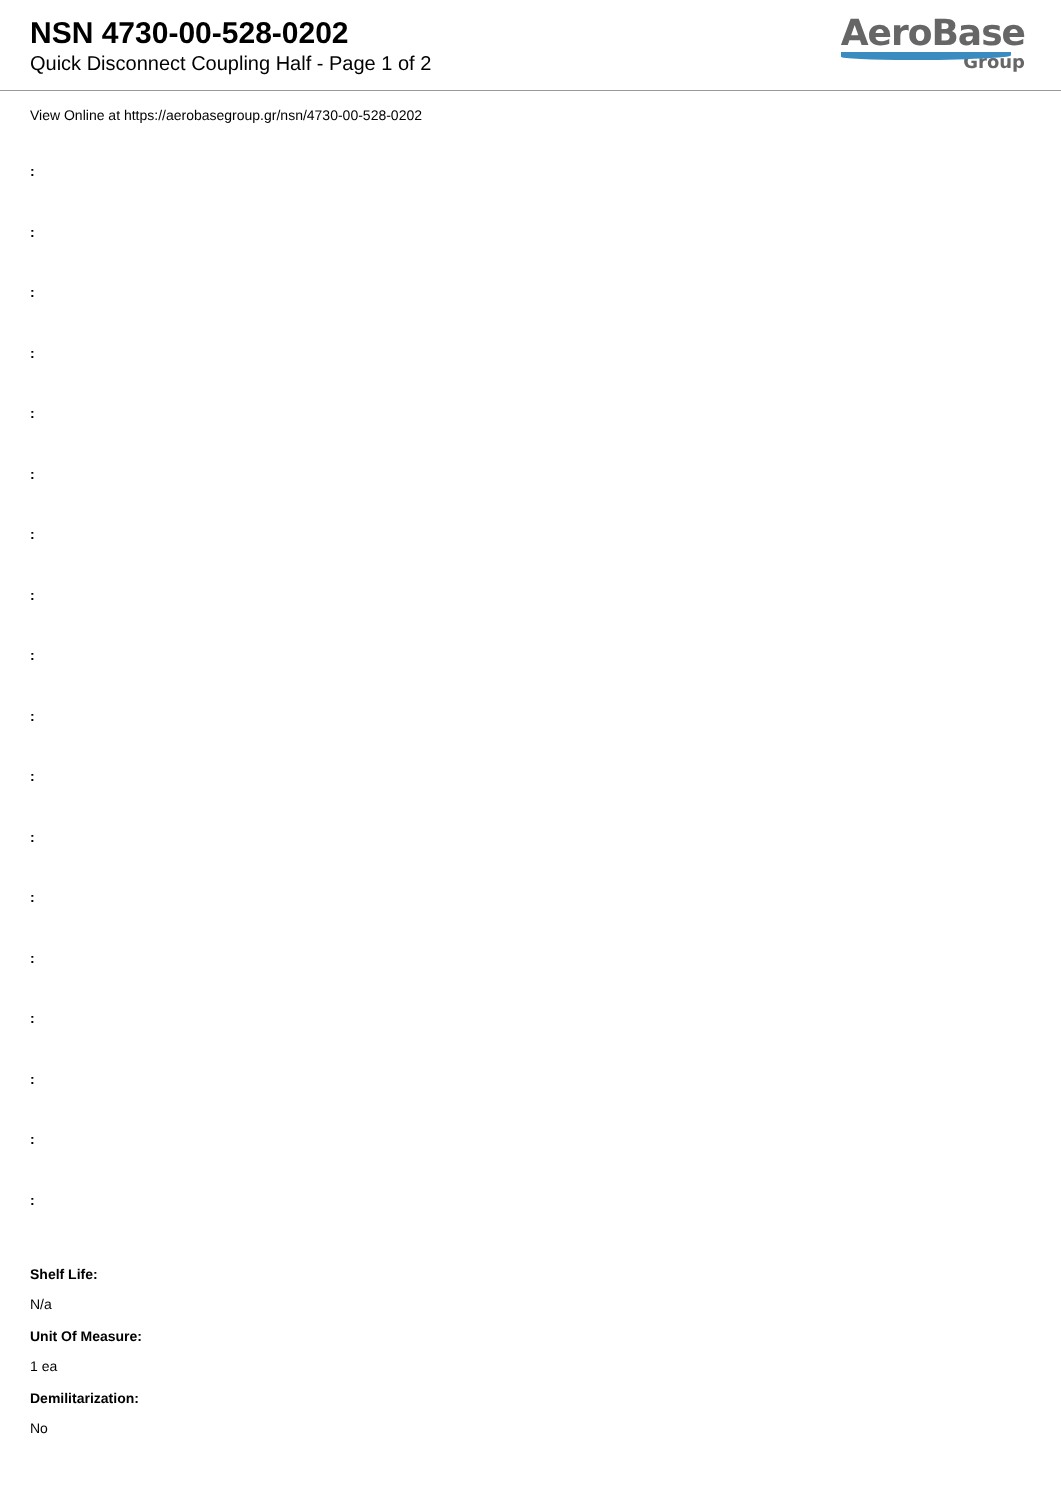NSN 4730-00-528-0202
Quick Disconnect Coupling Half - Page 1 of 2
AeroBase
Group
View Online at https://aerobasegroup.gr/nsn/4730-00-528-0202
:
:
:
:
:
:
:
:
:
:
:
:
:
:
:
:
:
:
Shelf Life:
N/a
Unit Of Measure:
1 ea
Demilitarization:
No